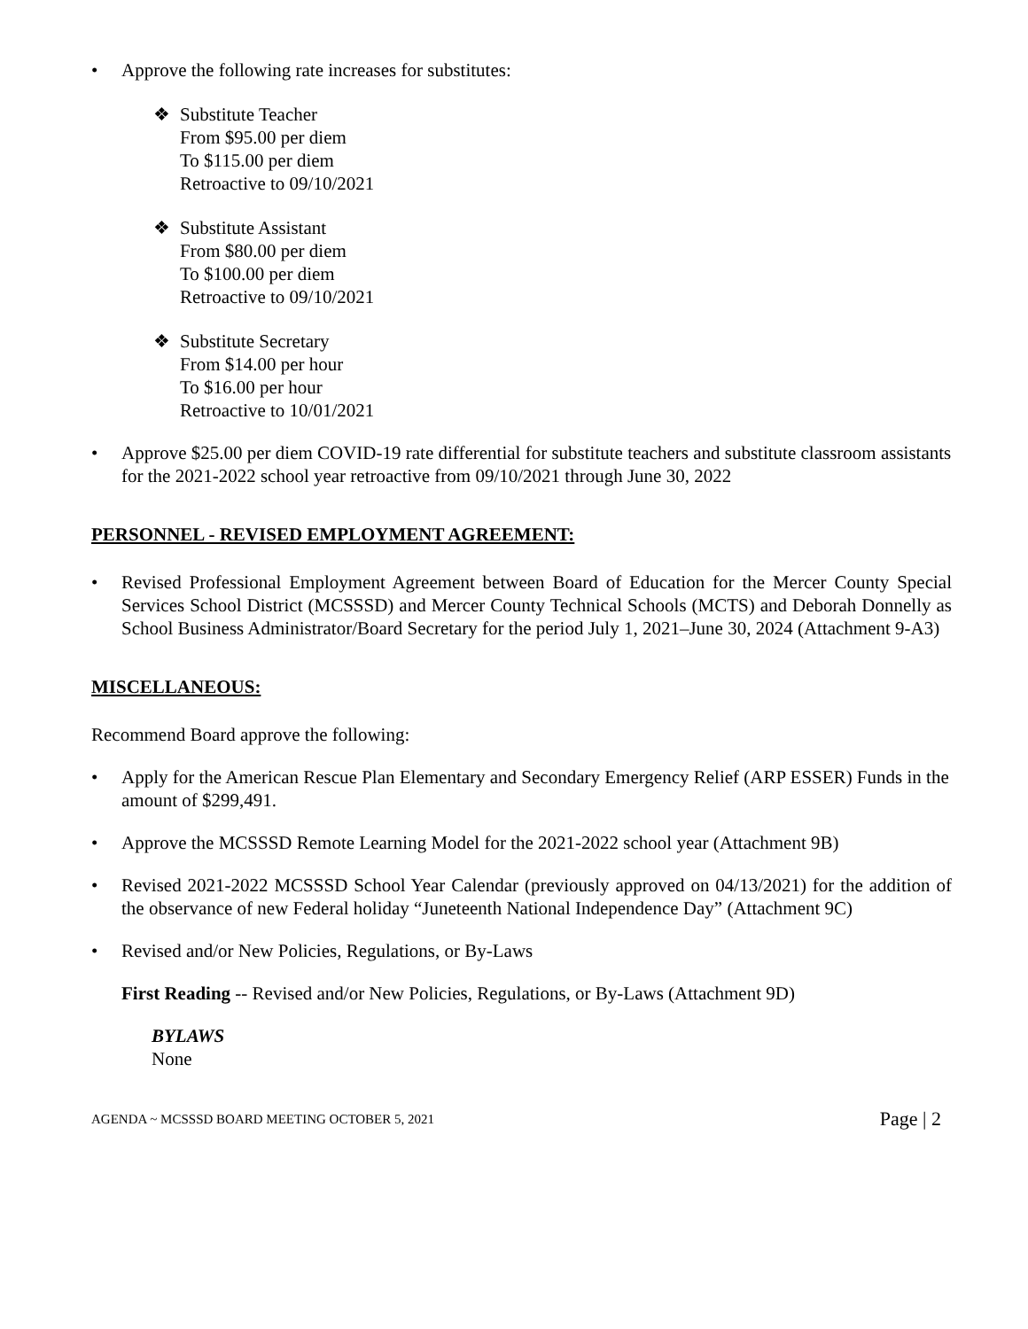• Approve the following rate increases for substitutes:
❖ Substitute Teacher
From $95.00 per diem
To $115.00 per diem
Retroactive to 09/10/2021
❖ Substitute Assistant
From $80.00 per diem
To $100.00 per diem
Retroactive to 09/10/2021
❖ Substitute Secretary
From $14.00 per hour
To $16.00 per hour
Retroactive to 10/01/2021
• Approve $25.00 per diem COVID-19 rate differential for substitute teachers and substitute classroom assistants for the 2021-2022 school year retroactive from 09/10/2021 through June 30, 2022
PERSONNEL - REVISED EMPLOYMENT AGREEMENT:
• Revised Professional Employment Agreement between Board of Education for the Mercer County Special Services School District (MCSSSD) and Mercer County Technical Schools (MCTS) and Deborah Donnelly as School Business Administrator/Board Secretary for the period July 1, 2021–June 30, 2024 (Attachment 9-A3)
MISCELLANEOUS:
Recommend Board approve the following:
• Apply for the American Rescue Plan Elementary and Secondary Emergency Relief (ARP ESSER) Funds in the amount of $299,491.
• Approve the MCSSSD Remote Learning Model for the 2021-2022 school year (Attachment 9B)
• Revised 2021-2022 MCSSSD School Year Calendar (previously approved on 04/13/2021) for the addition of the observance of new Federal holiday “Juneteenth National Independence Day” (Attachment 9C)
• Revised and/or New Policies, Regulations, or By-Laws
First Reading -- Revised and/or New Policies, Regulations, or By-Laws (Attachment 9D)
BYLAWS
None
AGENDA ~ MCSSSD BOARD MEETING OCTOBER 5, 2021 Page | 2